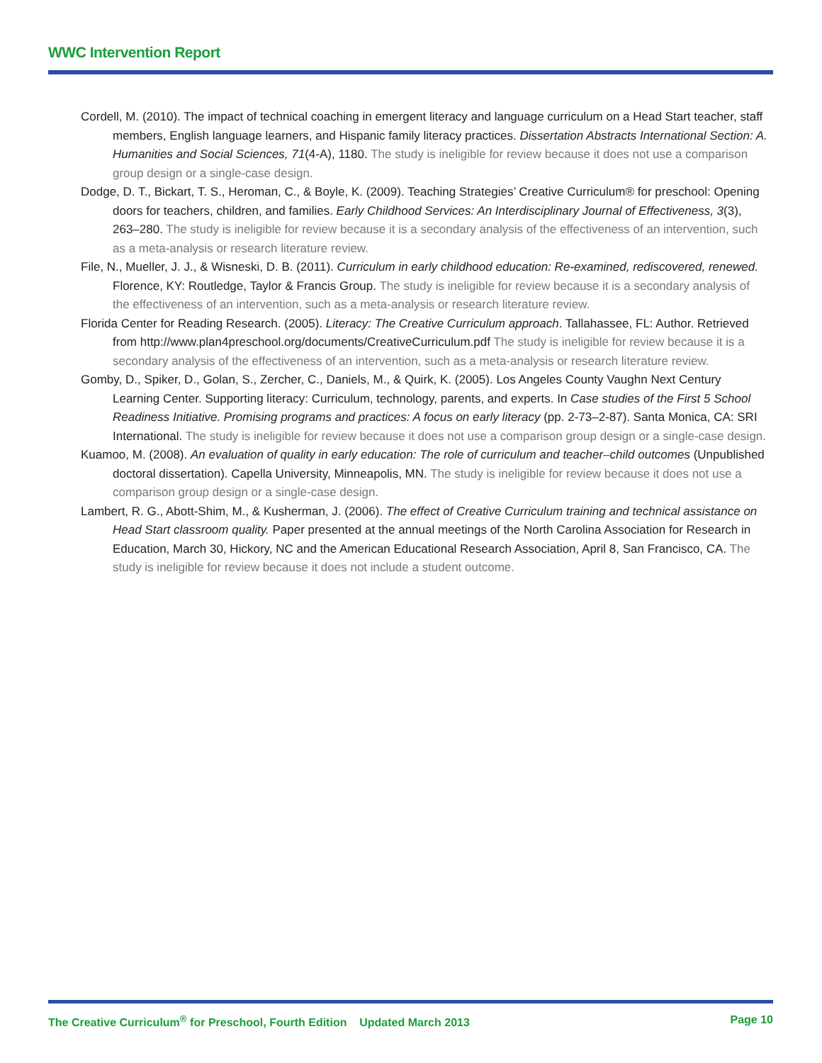WWC Intervention Report
Cordell, M. (2010). The impact of technical coaching in emergent literacy and language curriculum on a Head Start teacher, staff members, English language learners, and Hispanic family literacy practices. Dissertation Abstracts International Section: A. Humanities and Social Sciences, 71(4-A), 1180. The study is ineligible for review because it does not use a comparison group design or a single-case design.
Dodge, D. T., Bickart, T. S., Heroman, C., & Boyle, K. (2009). Teaching Strategies’ Creative Curriculum® for preschool: Opening doors for teachers, children, and families. Early Childhood Services: An Interdisciplinary Journal of Effectiveness, 3(3), 263–280. The study is ineligible for review because it is a secondary analysis of the effectiveness of an intervention, such as a meta-analysis or research literature review.
File, N., Mueller, J. J., & Wisneski, D. B. (2011). Curriculum in early childhood education: Re-examined, rediscovered, renewed. Florence, KY: Routledge, Taylor & Francis Group. The study is ineligible for review because it is a secondary analysis of the effectiveness of an intervention, such as a meta-analysis or research literature review.
Florida Center for Reading Research. (2005). Literacy: The Creative Curriculum approach. Tallahassee, FL: Author. Retrieved from http://www.plan4preschool.org/documents/CreativeCurriculum.pdf The study is ineligible for review because it is a secondary analysis of the effectiveness of an intervention, such as a meta-analysis or research literature review.
Gomby, D., Spiker, D., Golan, S., Zercher, C., Daniels, M., & Quirk, K. (2005). Los Angeles County Vaughn Next Century Learning Center. Supporting literacy: Curriculum, technology, parents, and experts. In Case studies of the First 5 School Readiness Initiative. Promising programs and practices: A focus on early literacy (pp. 2-73–2-87). Santa Monica, CA: SRI International. The study is ineligible for review because it does not use a comparison group design or a single-case design.
Kuamoo, M. (2008). An evaluation of quality in early education: The role of curriculum and teacher–child outcomes (Unpublished doctoral dissertation). Capella University, Minneapolis, MN. The study is ineligible for review because it does not use a comparison group design or a single-case design.
Lambert, R. G., Abott-Shim, M., & Kusherman, J. (2006). The effect of Creative Curriculum training and technical assistance on Head Start classroom quality. Paper presented at the annual meetings of the North Carolina Association for Research in Education, March 30, Hickory, NC and the American Educational Research Association, April 8, San Francisco, CA. The study is ineligible for review because it does not include a student outcome.
The Creative Curriculum<sup>®</sup> for Preschool, Fourth Edition Updated March 2013 Page 10